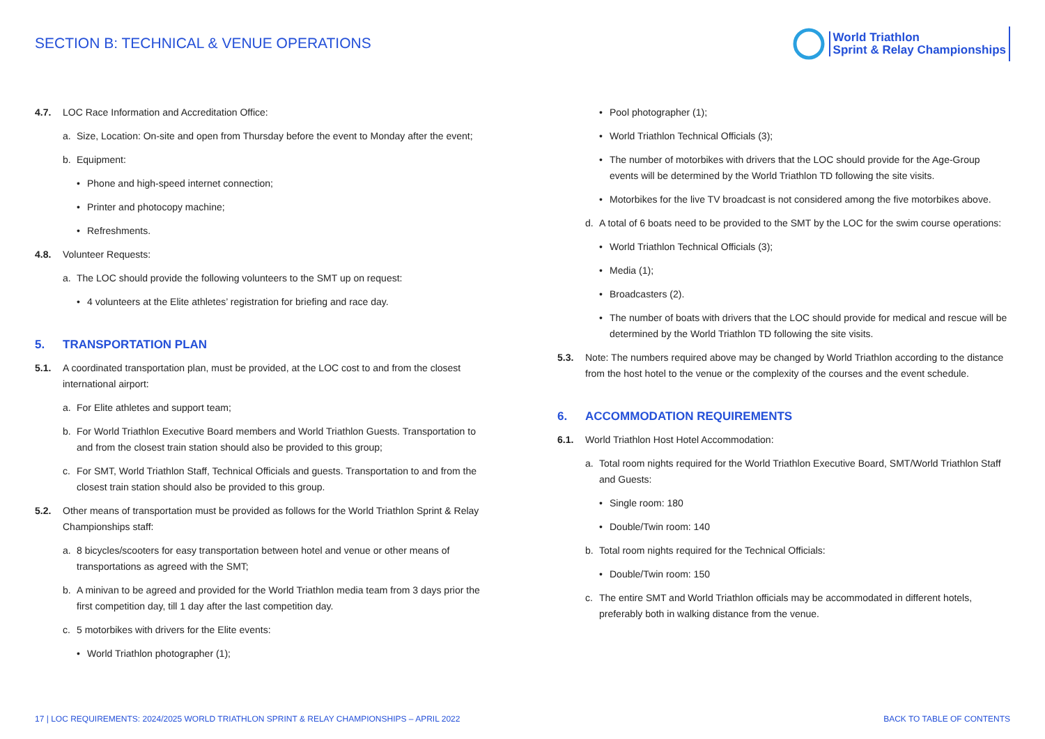SECTION B: TECHNICAL & VENUE OPERATIONS
World Triathlon
Sprint & Relay Championships
4.7. LOC Race Information and Accreditation Office:
a. Size, Location: On-site and open from Thursday before the event to Monday after the event;
b. Equipment:
• Phone and high-speed internet connection;
• Printer and photocopy machine;
• Refreshments.
4.8. Volunteer Requests:
a. The LOC should provide the following volunteers to the SMT up on request:
• 4 volunteers at the Elite athletes’ registration for briefing and race day.
5. TRANSPORTATION PLAN
5.1. A coordinated transportation plan, must be provided, at the LOC cost to and from the closest international airport:
a. For Elite athletes and support team;
b. For World Triathlon Executive Board members and World Triathlon Guests. Transportation to and from the closest train station should also be provided to this group;
c. For SMT, World Triathlon Staff, Technical Officials and guests. Transportation to and from the closest train station should also be provided to this group.
5.2. Other means of transportation must be provided as follows for the World Triathlon Sprint & Relay Championships staff:
a. 8 bicycles/scooters for easy transportation between hotel and venue or other means of transportations as agreed with the SMT;
b. A minivan to be agreed and provided for the World Triathlon media team from 3 days prior the first competition day, till 1 day after the last competition day.
c. 5 motorbikes with drivers for the Elite events:
• World Triathlon photographer (1);
• Pool photographer (1);
• World Triathlon Technical Officials (3);
• The number of motorbikes with drivers that the LOC should provide for the Age-Group events will be determined by the World Triathlon TD following the site visits.
• Motorbikes for the live TV broadcast is not considered among the five motorbikes above.
d. A total of 6 boats need to be provided to the SMT by the LOC for the swim course operations:
• World Triathlon Technical Officials (3);
• Media (1);
• Broadcasters (2).
• The number of boats with drivers that the LOC should provide for medical and rescue will be determined by the World Triathlon TD following the site visits.
5.3. Note: The numbers required above may be changed by World Triathlon according to the distance from the host hotel to the venue or the complexity of the courses and the event schedule.
6. ACCOMMODATION REQUIREMENTS
6.1. World Triathlon Host Hotel Accommodation:
a. Total room nights required for the World Triathlon Executive Board, SMT/World Triathlon Staff and Guests:
• Single room: 180
• Double/Twin room: 140
b. Total room nights required for the Technical Officials:
• Double/Twin room: 150
c. The entire SMT and World Triathlon officials may be accommodated in different hotels, preferably both in walking distance from the venue.
17 | LOC REQUIREMENTS: 2024/2025 WORLD TRIATHLON SPRINT & RELAY CHAMPIONSHIPS – APRIL 2022 BACK TO TABLE OF CONTENTS